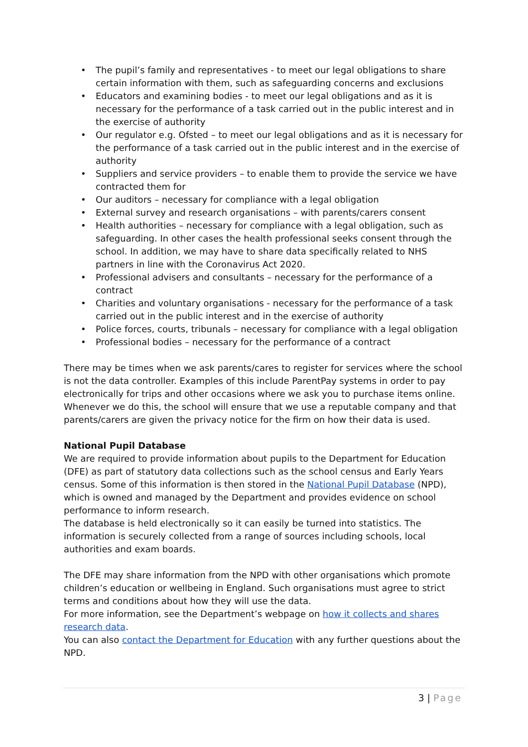• The pupil’s family and representatives - to meet our legal obligations to share certain information with them, such as safeguarding concerns and exclusions
• Educators and examining bodies - to meet our legal obligations and as it is necessary for the performance of a task carried out in the public interest and in the exercise of authority
• Our regulator e.g. Ofsted – to meet our legal obligations and as it is necessary for the performance of a task carried out in the public interest and in the exercise of authority
• Suppliers and service providers – to enable them to provide the service we have contracted them for
• Our auditors – necessary for compliance with a legal obligation
• External survey and research organisations – with parents/carers consent
• Health authorities – necessary for compliance with a legal obligation, such as safeguarding. In other cases the health professional seeks consent through the school. In addition, we may have to share data specifically related to NHS partners in line with the Coronavirus Act 2020.
• Professional advisers and consultants – necessary for the performance of a contract
• Charities and voluntary organisations - necessary for the performance of a task carried out in the public interest and in the exercise of authority
• Police forces, courts, tribunals – necessary for compliance with a legal obligation
• Professional bodies – necessary for the performance of a contract
There may be times when we ask parents/cares to register for services where the school is not the data controller. Examples of this include ParentPay systems in order to pay electronically for trips and other occasions where we ask you to purchase items online. Whenever we do this, the school will ensure that we use a reputable company and that parents/carers are given the privacy notice for the firm on how their data is used.
National Pupil Database
We are required to provide information about pupils to the Department for Education (DFE) as part of statutory data collections such as the school census and Early Years census. Some of this information is then stored in the National Pupil Database (NPD), which is owned and managed by the Department and provides evidence on school performance to inform research.
The database is held electronically so it can easily be turned into statistics. The information is securely collected from a range of sources including schools, local authorities and exam boards.
The DFE may share information from the NPD with other organisations which promote children’s education or wellbeing in England. Such organisations must agree to strict terms and conditions about how they will use the data.
For more information, see the Department’s webpage on how it collects and shares research data.
You can also contact the Department for Education with any further questions about the NPD.
3 | Page